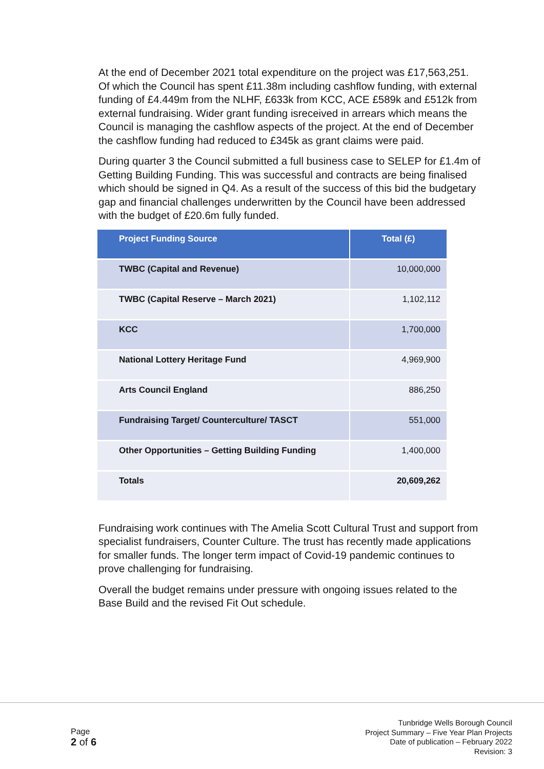At the end of December 2021 total expenditure on the project was £17,563,251. Of which the Council has spent £11.38m including cashflow funding, with external funding of £4.449m from the NLHF, £633k from KCC, ACE £589k and £512k from external fundraising. Wider grant funding isreceived in arrears which means the Council is managing the cashflow aspects of the project. At the end of December the cashflow funding had reduced to £345k as grant claims were paid.
During quarter 3 the Council submitted a full business case to SELEP for £1.4m of Getting Building Funding. This was successful and contracts are being finalised which should be signed in Q4. As a result of the success of this bid the budgetary gap and financial challenges underwritten by the Council have been addressed with the budget of £20.6m fully funded.
| Project Funding Source | Total (£) |
| --- | --- |
| TWBC (Capital and Revenue) | 10,000,000 |
| TWBC (Capital Reserve – March 2021) | 1,102,112 |
| KCC | 1,700,000 |
| National Lottery Heritage Fund | 4,969,900 |
| Arts Council England | 886,250 |
| Fundraising Target/ Counterculture/ TASCT | 551,000 |
| Other Opportunities – Getting Building Funding | 1,400,000 |
| Totals | 20,609,262 |
Fundraising work continues with The Amelia Scott Cultural Trust and support from specialist fundraisers, Counter Culture. The trust has recently made applications for smaller funds. The longer term impact of Covid-19 pandemic continues to prove challenging for fundraising.
Overall the budget remains under pressure with ongoing issues related to the Base Build and the revised Fit Out schedule.
Page
2 of 6
Tunbridge Wells Borough Council
Project Summary – Five Year Plan Projects
Date of publication – February 2022
Revision: 3